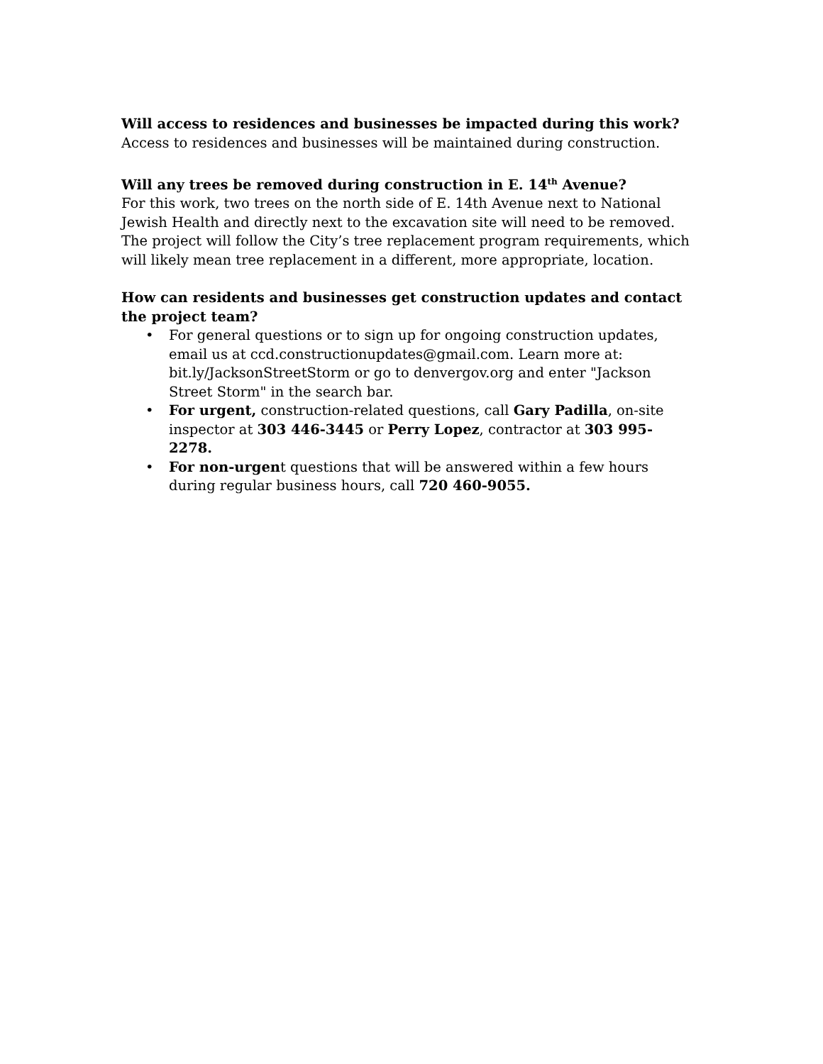Will access to residences and businesses be impacted during this work?
Access to residences and businesses will be maintained during construction.
Will any trees be removed during construction in E. 14<sup>th</sup> Avenue?
For this work, two trees on the north side of E. 14th Avenue next to National Jewish Health and directly next to the excavation site will need to be removed. The project will follow the City’s tree replacement program requirements, which will likely mean tree replacement in a different, more appropriate, location.
How can residents and businesses get construction updates and contact the project team?
• For general questions or to sign up for ongoing construction updates, email us at ccd.constructionupdates@gmail.com. Learn more at: bit.ly/JacksonStreetStorm or go to denvergov.org and enter "Jackson Street Storm" in the search bar.
• For urgent, construction-related questions, call Gary Padilla, on-site inspector at 303 446-3445 or Perry Lopez, contractor at 303 995-2278.
• For non-urgent questions that will be answered within a few hours during regular business hours, call 720 460-9055.